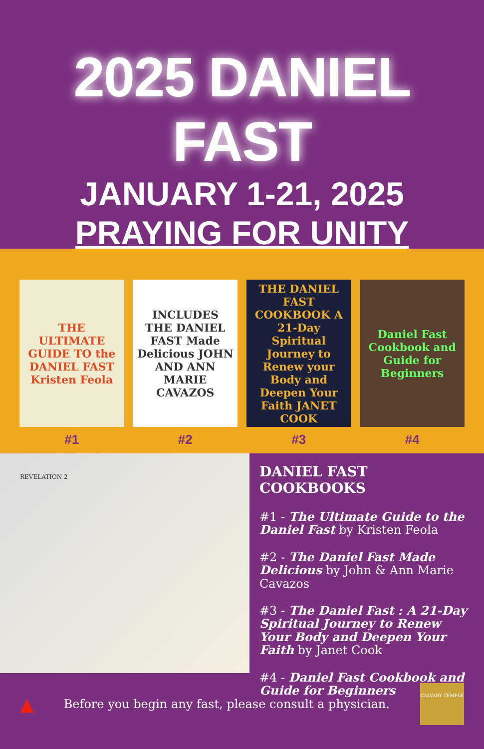2025 DANIEL FAST
JANUARY 1-21, 2025
PRAYING FOR UNITY
THE ULTIMATE GUIDE TO the DANIEL FAST Kristen Feola
#1
INCLUDES THE DANIEL FAST Made Delicious JOHN AND ANN MARIE CAVAZOS
#2
THE DANIEL FAST COOKBOOK A 21-Day Spiritual Journey to Renew your Body and Deepen Your Faith JANET COOK
#3
Daniel Fast Cookbook and Guide for Beginners
#4
REVELATION 2
DANIEL FAST COOKBOOKS
#1 - The Ultimate Guide to the Daniel Fast by Kristen Feola
#2 - The Daniel Fast Made Delicious by John & Ann Marie Cavazos
#3 - The Daniel Fast : A 21-Day Spiritual Journey to Renew Your Body and Deepen Your Faith by Janet Cook
#4 - Daniel Fast Cookbook and Guide for Beginners
▲ Before you begin any fast, please consult a physician.
CALVARY TEMPLE